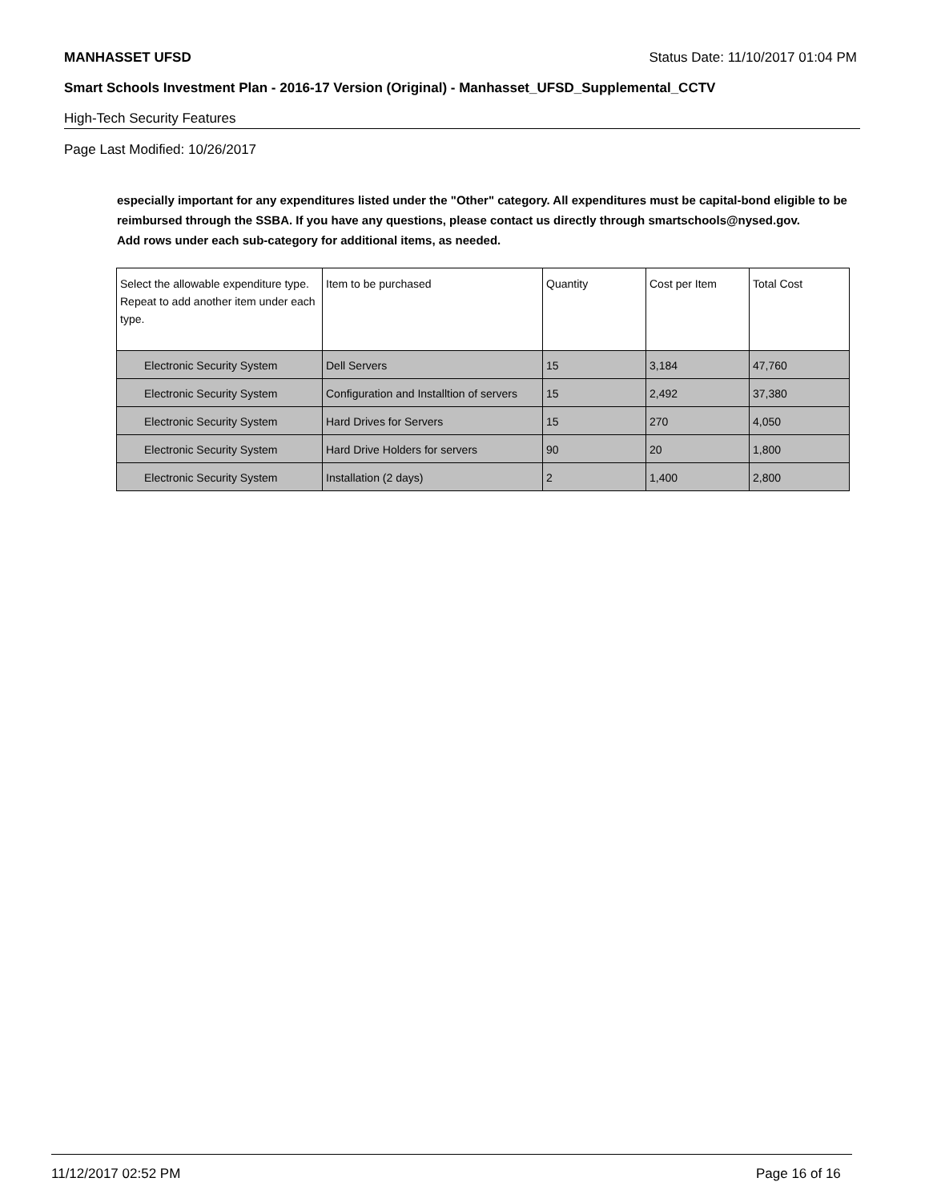MANHASSET UFSD Status Date: 11/10/2017 01:04 PM
Smart Schools Investment Plan - 2016-17 Version (Original) - Manhasset_UFSD_Supplemental_CCTV
High-Tech Security Features
Page Last Modified: 10/26/2017
especially important for any expenditures listed under the "Other" category. All expenditures must be capital-bond eligible to be reimbursed through the SSBA. If you have any questions, please contact us directly through smartschools@nysed.gov.
Add rows under each sub-category for additional items, as needed.
| Select the allowable expenditure type. Repeat to add another item under each type. | Item to be purchased | Quantity | Cost per Item | Total Cost |
| --- | --- | --- | --- | --- |
| Electronic Security System | Dell Servers | 15 | 3,184 | 47,760 |
| Electronic Security System | Configuration and Installtion of servers | 15 | 2,492 | 37,380 |
| Electronic Security System | Hard Drives for Servers | 15 | 270 | 4,050 |
| Electronic Security System | Hard Drive Holders for servers | 90 | 20 | 1,800 |
| Electronic Security System | Installation (2 days) | 2 | 1,400 | 2,800 |
11/12/2017 02:52 PM Page 16 of 16